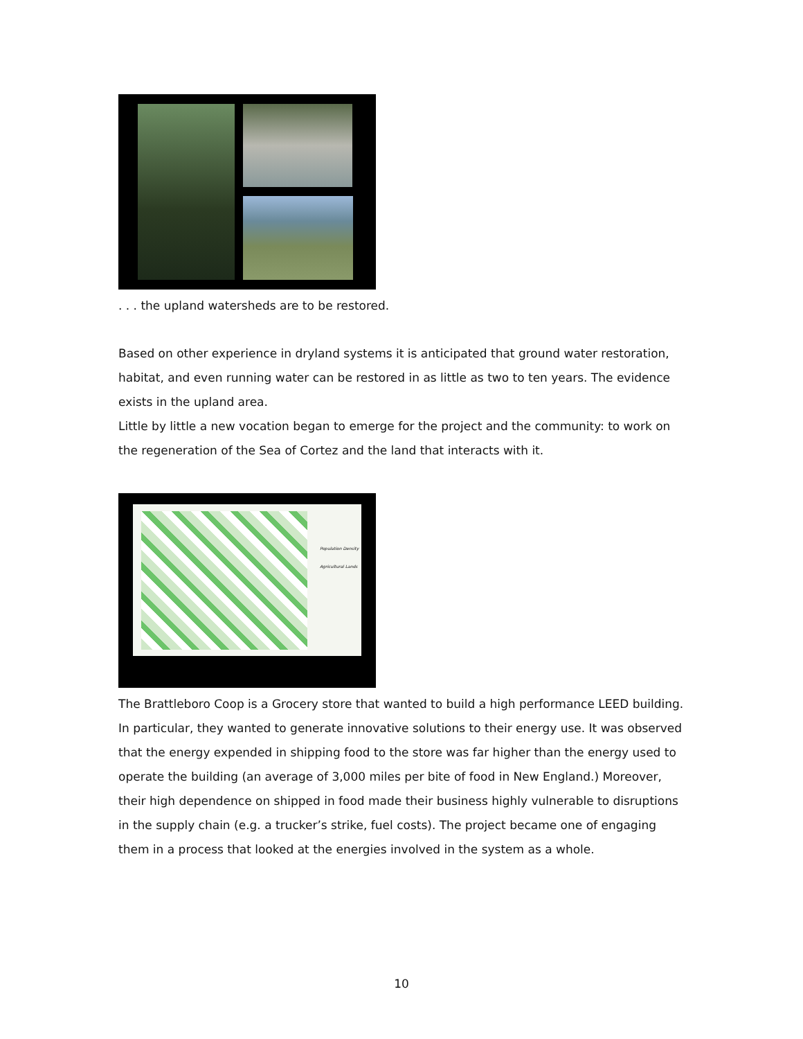. . . the upland watersheds are to be restored.
Based on other experience in dryland systems it is anticipated that ground water restoration, habitat, and even running water can be restored in as little as two to ten years. The evidence exists in the upland area.
Little by little a new vocation began to emerge for the project and the community: to work on the regeneration of the Sea of Cortez and the land that interacts with it.
Population Density
Agricultural Lands
The Brattleboro Coop is a Grocery store that wanted to build a high performance LEED building. In particular, they wanted to generate innovative solutions to their energy use. It was observed that the energy expended in shipping food to the store was far higher than the energy used to operate the building (an average of 3,000 miles per bite of food in New England.) Moreover, their high dependence on shipped in food made their business highly vulnerable to disruptions in the supply chain (e.g. a trucker’s strike, fuel costs). The project became one of engaging them in a process that looked at the energies involved in the system as a whole.
10